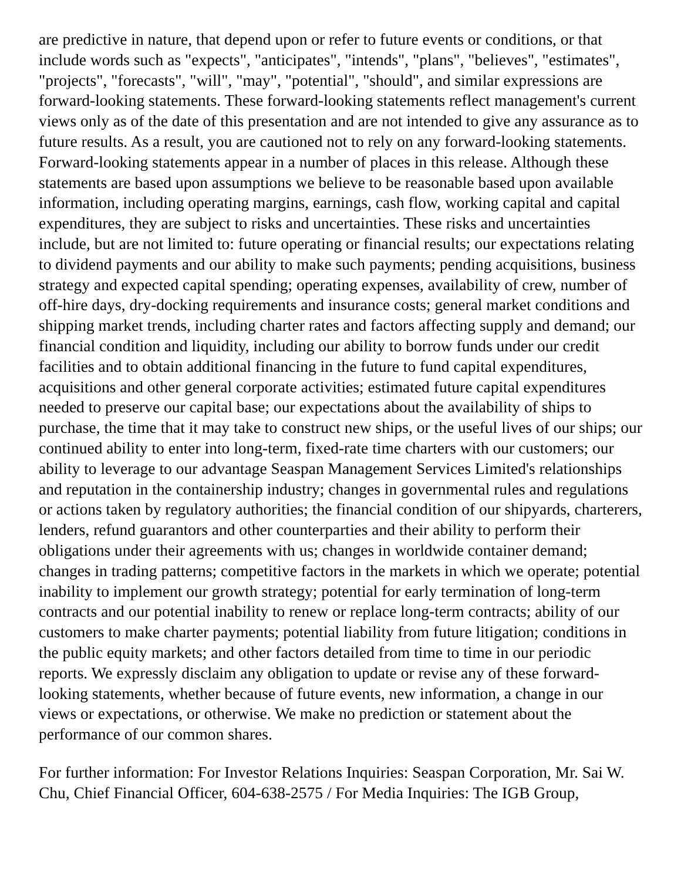are predictive in nature, that depend upon or refer to future events or conditions, or that include words such as "expects", "anticipates", "intends", "plans", "believes", "estimates", "projects", "forecasts", "will", "may", "potential", "should", and similar expressions are forward-looking statements. These forward-looking statements reflect management's current views only as of the date of this presentation and are not intended to give any assurance as to future results. As a result, you are cautioned not to rely on any forward-looking statements. Forward-looking statements appear in a number of places in this release. Although these statements are based upon assumptions we believe to be reasonable based upon available information, including operating margins, earnings, cash flow, working capital and capital expenditures, they are subject to risks and uncertainties. These risks and uncertainties include, but are not limited to: future operating or financial results; our expectations relating to dividend payments and our ability to make such payments; pending acquisitions, business strategy and expected capital spending; operating expenses, availability of crew, number of off-hire days, dry-docking requirements and insurance costs; general market conditions and shipping market trends, including charter rates and factors affecting supply and demand; our financial condition and liquidity, including our ability to borrow funds under our credit facilities and to obtain additional financing in the future to fund capital expenditures, acquisitions and other general corporate activities; estimated future capital expenditures needed to preserve our capital base; our expectations about the availability of ships to purchase, the time that it may take to construct new ships, or the useful lives of our ships; our continued ability to enter into long-term, fixed-rate time charters with our customers; our ability to leverage to our advantage Seaspan Management Services Limited's relationships and reputation in the containership industry; changes in governmental rules and regulations or actions taken by regulatory authorities; the financial condition of our shipyards, charterers, lenders, refund guarantors and other counterparties and their ability to perform their obligations under their agreements with us; changes in worldwide container demand; changes in trading patterns; competitive factors in the markets in which we operate; potential inability to implement our growth strategy; potential for early termination of long-term contracts and our potential inability to renew or replace long-term contracts; ability of our customers to make charter payments; potential liability from future litigation; conditions in the public equity markets; and other factors detailed from time to time in our periodic reports. We expressly disclaim any obligation to update or revise any of these forward-looking statements, whether because of future events, new information, a change in our views or expectations, or otherwise. We make no prediction or statement about the performance of our common shares.
For further information: For Investor Relations Inquiries: Seaspan Corporation, Mr. Sai W. Chu, Chief Financial Officer, 604-638-2575 / For Media Inquiries: The IGB Group,